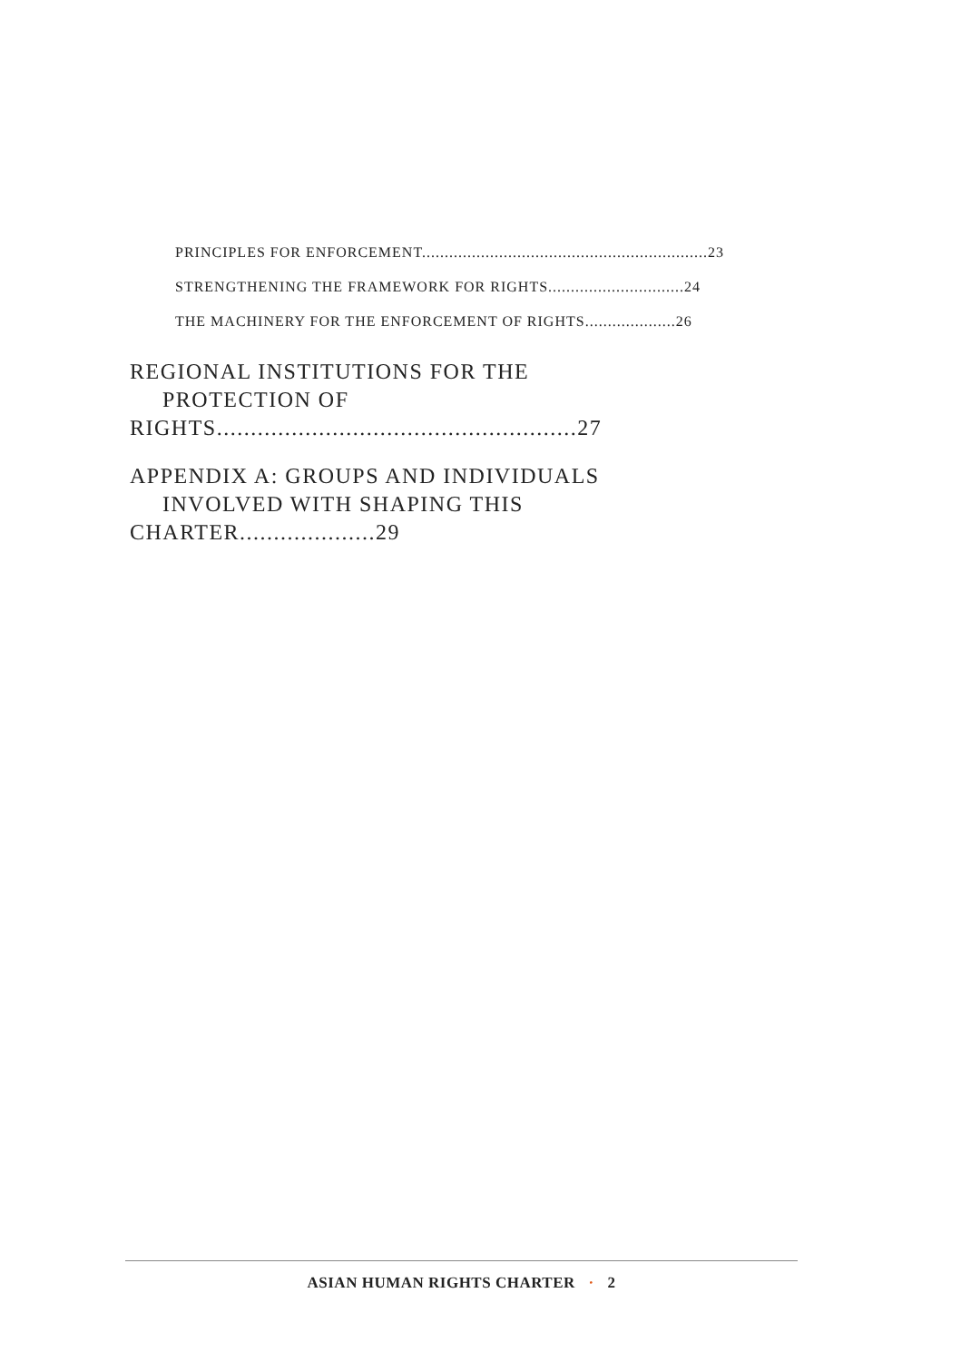PRINCIPLES FOR ENFORCEMENT...............................................................23
STRENGTHENING THE FRAMEWORK FOR RIGHTS..............................24
THE MACHINERY FOR THE ENFORCEMENT OF RIGHTS....................26
REGIONAL INSTITUTIONS FOR THE
PROTECTION OF RIGHTS.....................................................27
APPENDIX A: GROUPS AND INDIVIDUALS
INVOLVED WITH SHAPING THIS CHARTER....................29
ASIAN HUMAN RIGHTS CHARTER · 2